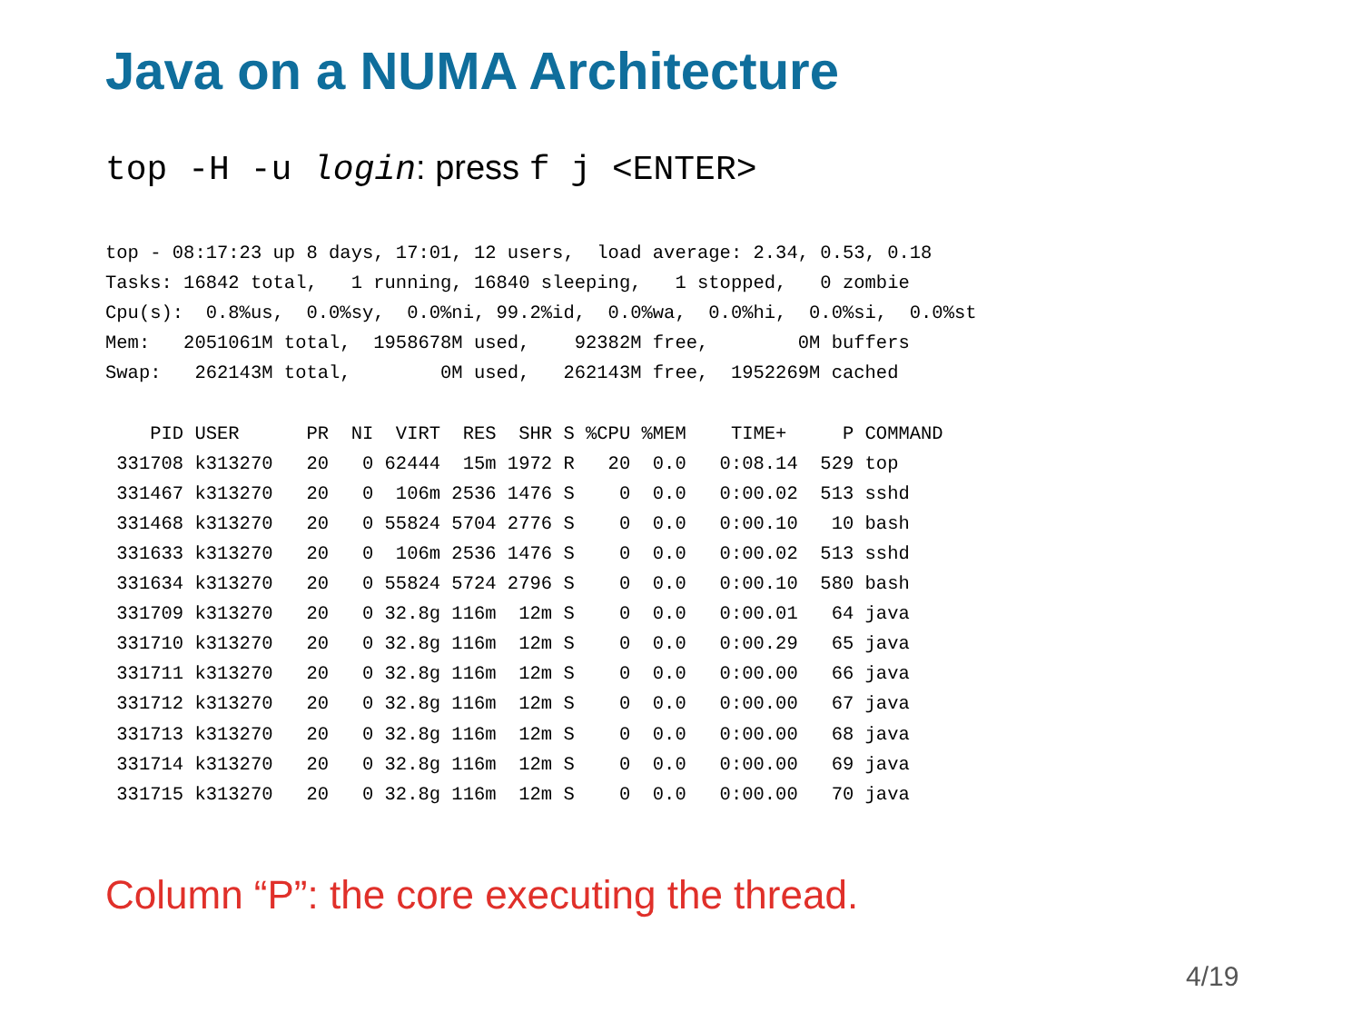Java on a NUMA Architecture
top -H -u login: press f j <ENTER>
top - 08:17:23 up 8 days, 17:01, 12 users,  load average: 2.34, 0.53, 0.18
Tasks: 16842 total,   1 running, 16840 sleeping,   1 stopped,   0 zombie
Cpu(s):  0.8%us,  0.0%sy,  0.0%ni, 99.2%id,  0.0%wa,  0.0%hi,  0.0%si,  0.0%st
Mem:   2051061M total,  1958678M used,    92382M free,        0M buffers
Swap:   262143M total,        0M used,   262143M free,  1952269M cached

    PID USER      PR  NI  VIRT  RES  SHR S %CPU %MEM    TIME+     P COMMAND
 331708 k313270   20   0 62444  15m 1972 R   20  0.0   0:08.14  529 top
 331467 k313270   20   0  106m 2536 1476 S    0  0.0   0:00.02  513 sshd
 331468 k313270   20   0 55824 5704 2776 S    0  0.0   0:00.10   10 bash
 331633 k313270   20   0  106m 2536 1476 S    0  0.0   0:00.02  513 sshd
 331634 k313270   20   0 55824 5724 2796 S    0  0.0   0:00.10  580 bash
 331709 k313270   20   0 32.8g 116m  12m S    0  0.0   0:00.01   64 java
 331710 k313270   20   0 32.8g 116m  12m S    0  0.0   0:00.29   65 java
 331711 k313270   20   0 32.8g 116m  12m S    0  0.0   0:00.00   66 java
 331712 k313270   20   0 32.8g 116m  12m S    0  0.0   0:00.00   67 java
 331713 k313270   20   0 32.8g 116m  12m S    0  0.0   0:00.00   68 java
 331714 k313270   20   0 32.8g 116m  12m S    0  0.0   0:00.00   69 java
 331715 k313270   20   0 32.8g 116m  12m S    0  0.0   0:00.00   70 java
Column “P”: the core executing the thread.
4/19